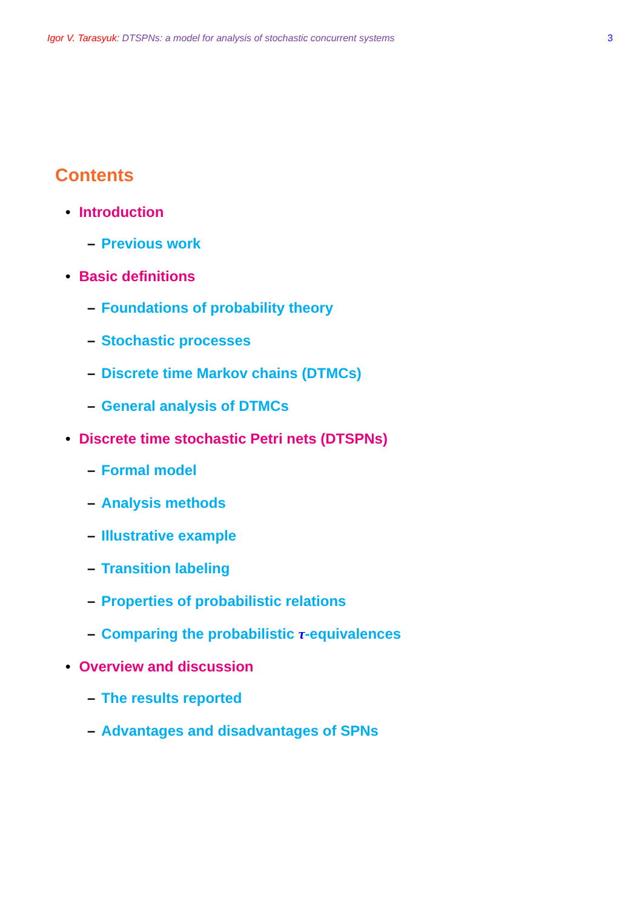Igor V. Tarasyuk: DTSPNs: a model for analysis of stochastic concurrent systems
3
Contents
• Introduction
– Previous work
• Basic definitions
– Foundations of probability theory
– Stochastic processes
– Discrete time Markov chains (DTMCs)
– General analysis of DTMCs
• Discrete time stochastic Petri nets (DTSPNs)
– Formal model
– Analysis methods
– Illustrative example
– Transition labeling
– Properties of probabilistic relations
– Comparing the probabilistic τ-equivalences
• Overview and discussion
– The results reported
– Advantages and disadvantages of SPNs